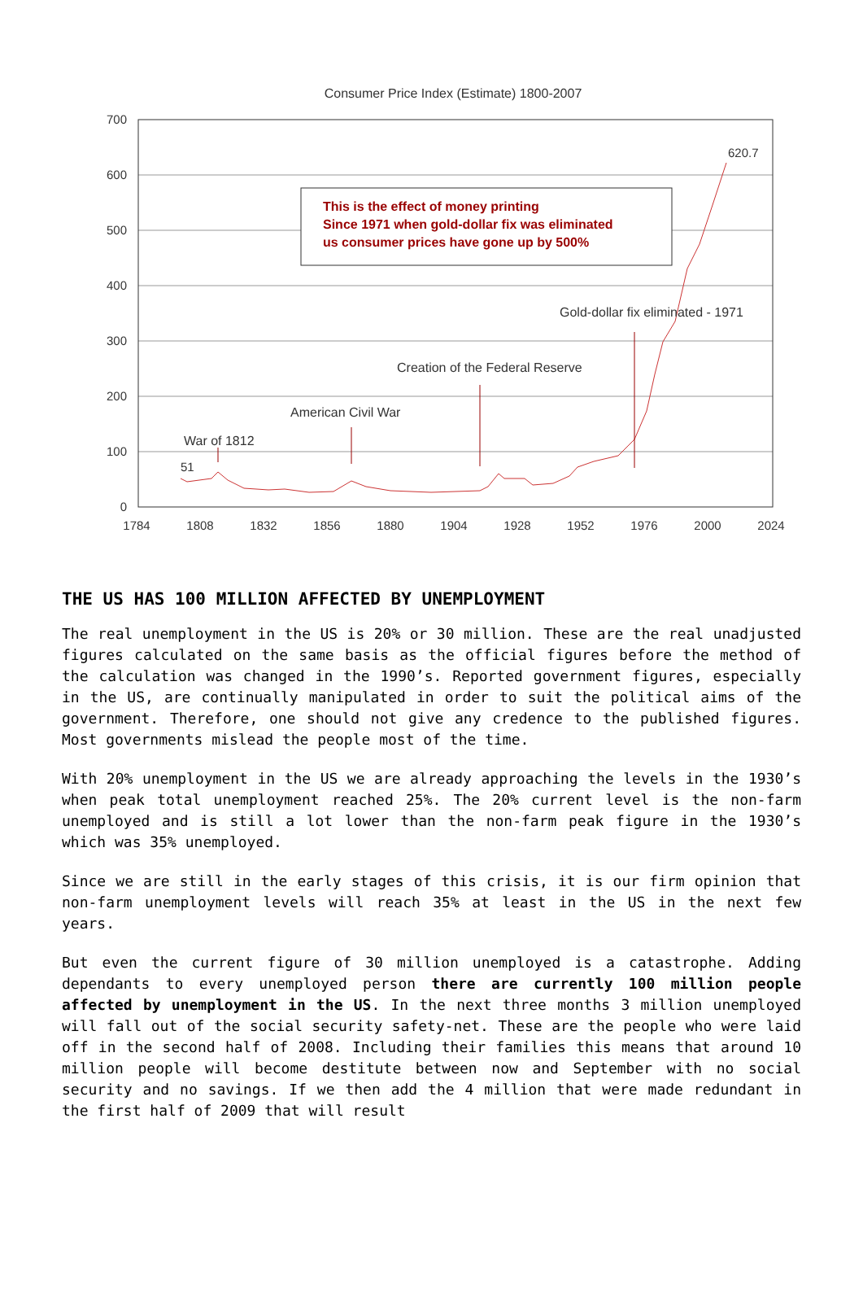Consumer Price Index (Estimate) 1800-2007
700
600
500
400
300
200
100
0
1784
1808
1832
1856
1880
1904
1928
1952
1976
2000
2024
This is the effect of money printing
Since 1971 when gold-dollar fix was eliminated
us consumer prices have gone up by 500%
620.7
Gold-dollar fix eliminated - 1971
Creation of the Federal Reserve
American Civil War
War of 1812
51
THE US HAS 100 MILLION AFFECTED BY UNEMPLOYMENT
The real unemployment in the US is 20% or 30 million. These are the real unadjusted figures calculated on the same basis as the official figures before the method of the calculation was changed in the 1990’s. Reported government figures, especially in the US, are continually manipulated in order to suit the political aims of the government. Therefore, one should not give any credence to the published figures. Most governments mislead the people most of the time.
With 20% unemployment in the US we are already approaching the levels in the 1930’s when peak total unemployment reached 25%. The 20% current level is the non-farm unemployed and is still a lot lower than the non-farm peak figure in the 1930’s which was 35% unemployed.
Since we are still in the early stages of this crisis, it is our firm opinion that non-farm unemployment levels will reach 35% at least in the US in the next few years.
But even the current figure of 30 million unemployed is a catastrophe. Adding dependants to every unemployed person there are currently 100 million people affected by unemployment in the US. In the next three months 3 million unemployed will fall out of the social security safety-net. These are the people who were laid off in the second half of 2008. Including their families this means that around 10 million people will become destitute between now and September with no social security and no savings. If we then add the 4 million that were made redundant in the first half of 2009 that will result